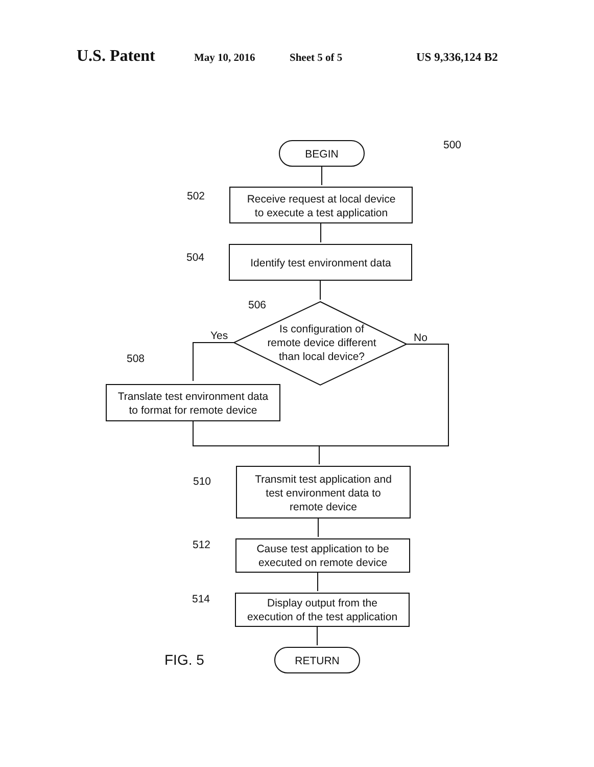U.S. Patent May 10, 2016 Sheet 5 of 5 US 9,336,124 B2
BEGIN
500
502
Receive request at local device
to execute a test application
504
Identify test environment data
506
Is configuration of
remote device different
than local device?
Yes
No
508
Translate test environment data
to format for remote device
510
Transmit test application and
test environment data to
remote device
512
Cause test application to be
executed on remote device
514
Display output from the
execution of the test application
RETURN
FIG. 5